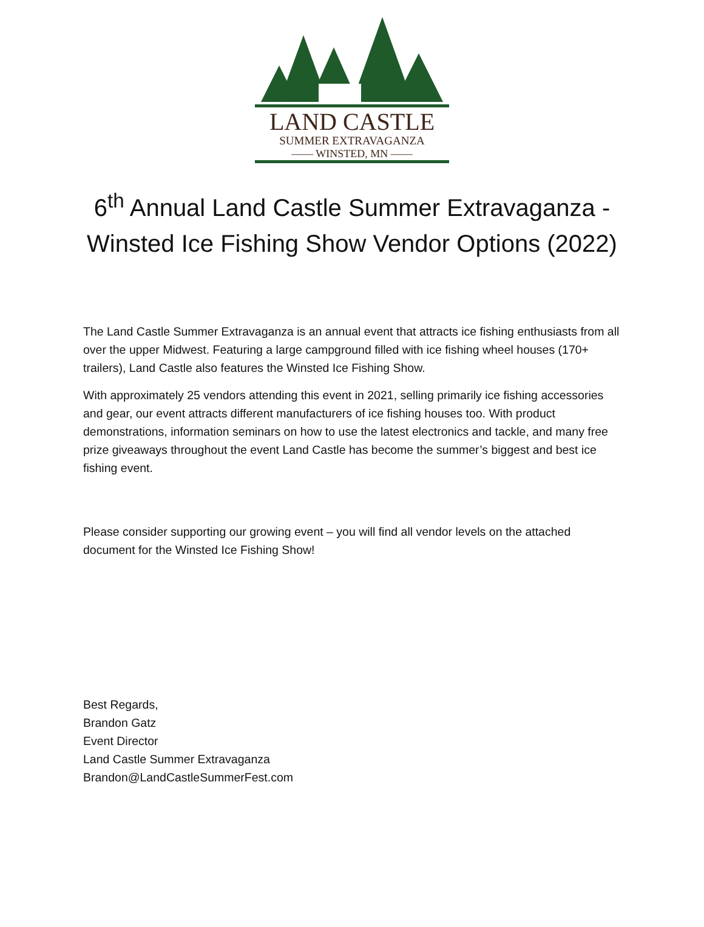LAND CASTLE
SUMMER EXTRAVAGANZA
—— WINSTED, MN ——
6<sup>th</sup> Annual Land Castle Summer Extravaganza - Winsted Ice Fishing Show Vendor Options (2022)
The Land Castle Summer Extravaganza is an annual event that attracts ice fishing enthusiasts from all over the upper Midwest. Featuring a large campground filled with ice fishing wheel houses (170+ trailers), Land Castle also features the Winsted Ice Fishing Show.
With approximately 25 vendors attending this event in 2021, selling primarily ice fishing accessories and gear, our event attracts different manufacturers of ice fishing houses too. With product demonstrations, information seminars on how to use the latest electronics and tackle, and many free prize giveaways throughout the event Land Castle has become the summer’s biggest and best ice fishing event.
Please consider supporting our growing event – you will find all vendor levels on the attached document for the Winsted Ice Fishing Show!
Best Regards,
Brandon Gatz
Event Director
Land Castle Summer Extravaganza
Brandon@LandCastleSummerFest.com